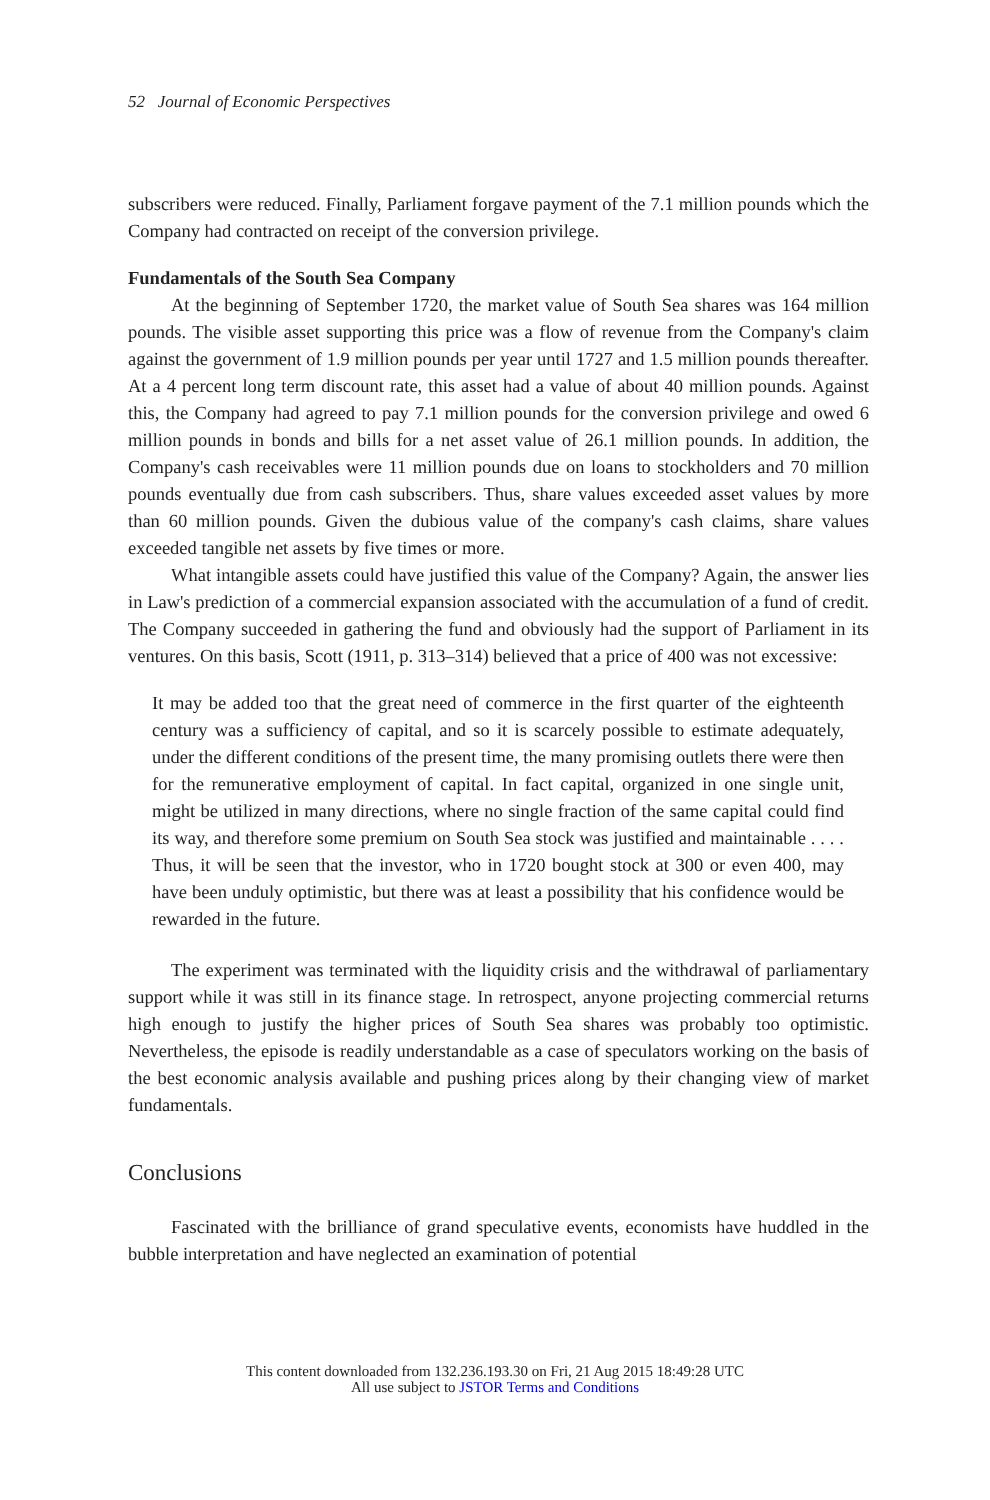52 Journal of Economic Perspectives
subscribers were reduced. Finally, Parliament forgave payment of the 7.1 million pounds which the Company had contracted on receipt of the conversion privilege.
Fundamentals of the South Sea Company
At the beginning of September 1720, the market value of South Sea shares was 164 million pounds. The visible asset supporting this price was a flow of revenue from the Company's claim against the government of 1.9 million pounds per year until 1727 and 1.5 million pounds thereafter. At a 4 percent long term discount rate, this asset had a value of about 40 million pounds. Against this, the Company had agreed to pay 7.1 million pounds for the conversion privilege and owed 6 million pounds in bonds and bills for a net asset value of 26.1 million pounds. In addition, the Company's cash receivables were 11 million pounds due on loans to stockholders and 70 million pounds eventually due from cash subscribers. Thus, share values exceeded asset values by more than 60 million pounds. Given the dubious value of the company's cash claims, share values exceeded tangible net assets by five times or more.
What intangible assets could have justified this value of the Company? Again, the answer lies in Law's prediction of a commercial expansion associated with the accumulation of a fund of credit. The Company succeeded in gathering the fund and obviously had the support of Parliament in its ventures. On this basis, Scott (1911, p. 313–314) believed that a price of 400 was not excessive:
It may be added too that the great need of commerce in the first quarter of the eighteenth century was a sufficiency of capital, and so it is scarcely possible to estimate adequately, under the different conditions of the present time, the many promising outlets there were then for the remunerative employment of capital. In fact capital, organized in one single unit, might be utilized in many directions, where no single fraction of the same capital could find its way, and therefore some premium on South Sea stock was justified and maintainable . . . . Thus, it will be seen that the investor, who in 1720 bought stock at 300 or even 400, may have been unduly optimistic, but there was at least a possibility that his confidence would be rewarded in the future.
The experiment was terminated with the liquidity crisis and the withdrawal of parliamentary support while it was still in its finance stage. In retrospect, anyone projecting commercial returns high enough to justify the higher prices of South Sea shares was probably too optimistic. Nevertheless, the episode is readily understandable as a case of speculators working on the basis of the best economic analysis available and pushing prices along by their changing view of market fundamentals.
Conclusions
Fascinated with the brilliance of grand speculative events, economists have huddled in the bubble interpretation and have neglected an examination of potential
This content downloaded from 132.236.193.30 on Fri, 21 Aug 2015 18:49:28 UTC
All use subject to JSTOR Terms and Conditions